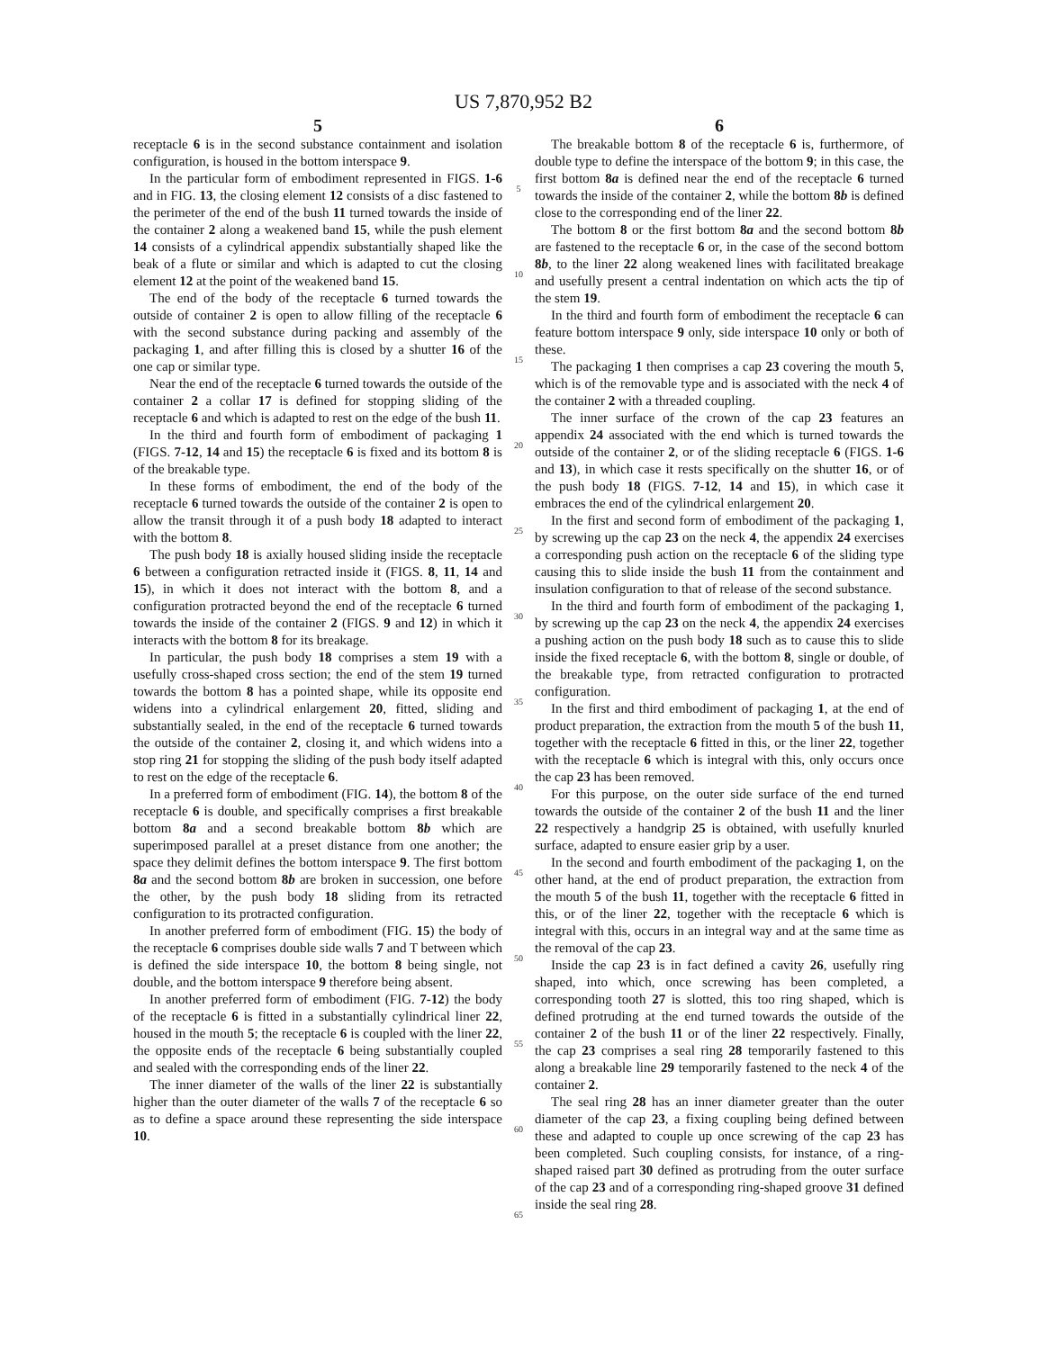US 7,870,952 B2
5
receptacle 6 is in the second substance containment and isolation configuration, is housed in the bottom interspace 9.
In the particular form of embodiment represented in FIGS. 1-6 and in FIG. 13, the closing element 12 consists of a disc fastened to the perimeter of the end of the bush 11 turned towards the inside of the container 2 along a weakened band 15, while the push element 14 consists of a cylindrical appendix substantially shaped like the beak of a flute or similar and which is adapted to cut the closing element 12 at the point of the weakened band 15.
The end of the body of the receptacle 6 turned towards the outside of container 2 is open to allow filling of the receptacle 6 with the second substance during packing and assembly of the packaging 1, and after filling this is closed by a shutter 16 of the one cap or similar type.
Near the end of the receptacle 6 turned towards the outside of the container 2 a collar 17 is defined for stopping sliding of the receptacle 6 and which is adapted to rest on the edge of the bush 11.
In the third and fourth form of embodiment of packaging 1 (FIGS. 7-12, 14 and 15) the receptacle 6 is fixed and its bottom 8 is of the breakable type.
In these forms of embodiment, the end of the body of the receptacle 6 turned towards the outside of the container 2 is open to allow the transit through it of a push body 18 adapted to interact with the bottom 8.
The push body 18 is axially housed sliding inside the receptacle 6 between a configuration retracted inside it (FIGS. 8, 11, 14 and 15), in which it does not interact with the bottom 8, and a configuration protracted beyond the end of the receptacle 6 turned towards the inside of the container 2 (FIGS. 9 and 12) in which it interacts with the bottom 8 for its breakage.
In particular, the push body 18 comprises a stem 19 with a usefully cross-shaped cross section; the end of the stem 19 turned towards the bottom 8 has a pointed shape, while its opposite end widens into a cylindrical enlargement 20, fitted, sliding and substantially sealed, in the end of the receptacle 6 turned towards the outside of the container 2, closing it, and which widens into a stop ring 21 for stopping the sliding of the push body itself adapted to rest on the edge of the receptacle 6.
In a preferred form of embodiment (FIG. 14), the bottom 8 of the receptacle 6 is double, and specifically comprises a first breakable bottom 8a and a second breakable bottom 8b which are superimposed parallel at a preset distance from one another; the space they delimit defines the bottom interspace 9. The first bottom 8a and the second bottom 8b are broken in succession, one before the other, by the push body 18 sliding from its retracted configuration to its protracted configuration.
In another preferred form of embodiment (FIG. 15) the body of the receptacle 6 comprises double side walls 7 and T between which is defined the side interspace 10, the bottom 8 being single, not double, and the bottom interspace 9 therefore being absent.
In another preferred form of embodiment (FIG. 7-12) the body of the receptacle 6 is fitted in a substantially cylindrical liner 22, housed in the mouth 5; the receptacle 6 is coupled with the liner 22, the opposite ends of the receptacle 6 being substantially coupled and sealed with the corresponding ends of the liner 22.
The inner diameter of the walls of the liner 22 is substantially higher than the outer diameter of the walls 7 of the receptacle 6 so as to define a space around these representing the side interspace 10.
5
10
15
20
25
30
35
40
45
50
55
60
65
6
The breakable bottom 8 of the receptacle 6 is, furthermore, of double type to define the interspace of the bottom 9; in this case, the first bottom 8a is defined near the end of the receptacle 6 turned towards the inside of the container 2, while the bottom 8b is defined close to the corresponding end of the liner 22.
The bottom 8 or the first bottom 8a and the second bottom 8b are fastened to the receptacle 6 or, in the case of the second bottom 8b, to the liner 22 along weakened lines with facilitated breakage and usefully present a central indentation on which acts the tip of the stem 19.
In the third and fourth form of embodiment the receptacle 6 can feature bottom interspace 9 only, side interspace 10 only or both of these.
The packaging 1 then comprises a cap 23 covering the mouth 5, which is of the removable type and is associated with the neck 4 of the container 2 with a threaded coupling.
The inner surface of the crown of the cap 23 features an appendix 24 associated with the end which is turned towards the outside of the container 2, or of the sliding receptacle 6 (FIGS. 1-6 and 13), in which case it rests specifically on the shutter 16, or of the push body 18 (FIGS. 7-12, 14 and 15), in which case it embraces the end of the cylindrical enlargement 20.
In the first and second form of embodiment of the packaging 1, by screwing up the cap 23 on the neck 4, the appendix 24 exercises a corresponding push action on the receptacle 6 of the sliding type causing this to slide inside the bush 11 from the containment and insulation configuration to that of release of the second substance.
In the third and fourth form of embodiment of the packaging 1, by screwing up the cap 23 on the neck 4, the appendix 24 exercises a pushing action on the push body 18 such as to cause this to slide inside the fixed receptacle 6, with the bottom 8, single or double, of the breakable type, from retracted configuration to protracted configuration.
In the first and third embodiment of packaging 1, at the end of product preparation, the extraction from the mouth 5 of the bush 11, together with the receptacle 6 fitted in this, or the liner 22, together with the receptacle 6 which is integral with this, only occurs once the cap 23 has been removed.
For this purpose, on the outer side surface of the end turned towards the outside of the container 2 of the bush 11 and the liner 22 respectively a handgrip 25 is obtained, with usefully knurled surface, adapted to ensure easier grip by a user.
In the second and fourth embodiment of the packaging 1, on the other hand, at the end of product preparation, the extraction from the mouth 5 of the bush 11, together with the receptacle 6 fitted in this, or of the liner 22, together with the receptacle 6 which is integral with this, occurs in an integral way and at the same time as the removal of the cap 23.
Inside the cap 23 is in fact defined a cavity 26, usefully ring shaped, into which, once screwing has been completed, a corresponding tooth 27 is slotted, this too ring shaped, which is defined protruding at the end turned towards the outside of the container 2 of the bush 11 or of the liner 22 respectively. Finally, the cap 23 comprises a seal ring 28 temporarily fastened to this along a breakable line 29 temporarily fastened to the neck 4 of the container 2.
The seal ring 28 has an inner diameter greater than the outer diameter of the cap 23, a fixing coupling being defined between these and adapted to couple up once screwing of the cap 23 has been completed. Such coupling consists, for instance, of a ring-shaped raised part 30 defined as protruding from the outer surface of the cap 23 and of a corresponding ring-shaped groove 31 defined inside the seal ring 28.